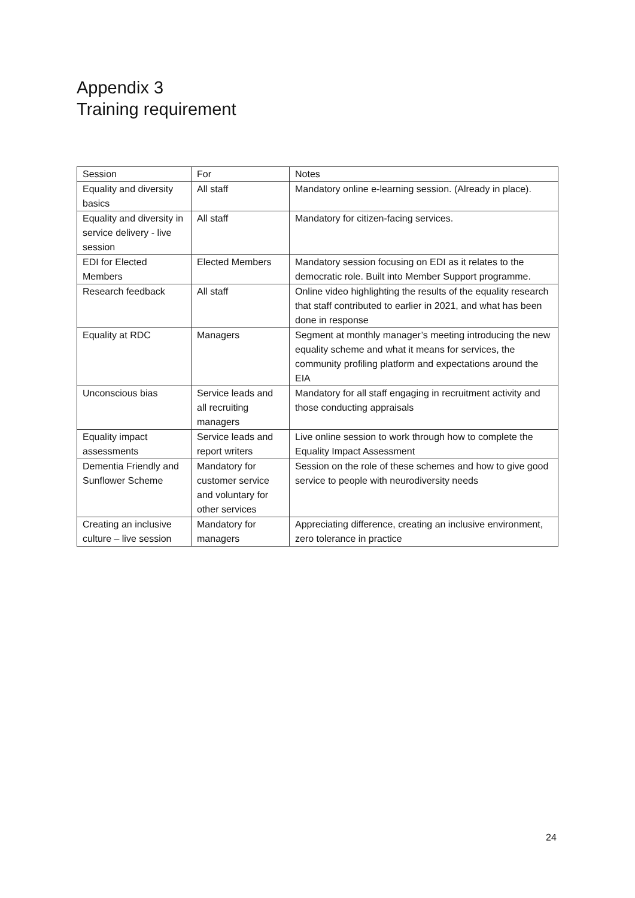Appendix 3
Training requirement
| Session | For | Notes |
| Equality and diversity basics | All staff | Mandatory online e-learning session. (Already in place). |
| Equality and diversity in service delivery - live session | All staff | Mandatory for citizen-facing services. |
| EDI for Elected Members | Elected Members | Mandatory session focusing on EDI as it relates to the democratic role. Built into Member Support programme. |
| Research feedback | All staff | Online video highlighting the results of the equality research that staff contributed to earlier in 2021, and what has been done in response |
| Equality at RDC | Managers | Segment at monthly manager’s meeting introducing the new equality scheme and what it means for services, the community profiling platform and expectations around the EIA |
| Unconscious bias | Service leads and all recruiting managers | Mandatory for all staff engaging in recruitment activity and those conducting appraisals |
| Equality impact assessments | Service leads and report writers | Live online session to work through how to complete the Equality Impact Assessment |
| Dementia Friendly and Sunflower Scheme | Mandatory for customer service and voluntary for other services | Session on the role of these schemes and how to give good service to people with neurodiversity needs |
| Creating an inclusive culture – live session | Mandatory for managers | Appreciating difference, creating an inclusive environment, zero tolerance in practice |
24